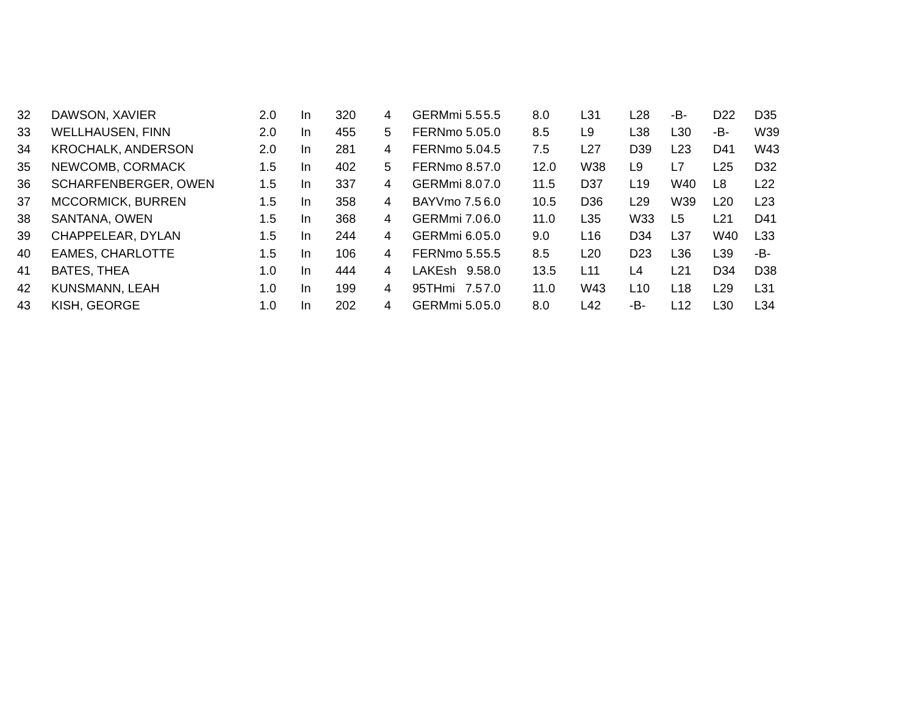| 32 | DAWSON, XAVIER | 2.0 | In | 320 | 4 | GERMmi 5.5 | 5.5 | 8.0 | L31 | L28 | -B- | D22 | D35 |
| 33 | WELLHAUSEN, FINN | 2.0 | In | 455 | 5 | FERNmo 5.0 | 5.0 | 8.5 | L9 | L38 | L30 | -B- | W39 |
| 34 | KROCHALK, ANDERSON | 2.0 | In | 281 | 4 | FERNmo 5.0 | 4.5 | 7.5 | L27 | D39 | L23 | D41 | W43 |
| 35 | NEWCOMB, CORMACK | 1.5 | In | 402 | 5 | FERNmo 8.5 | 7.0 | 12.0 | W38 | L9 | L7 | L25 | D32 |
| 36 | SCHARFENBERGER, OWEN | 1.5 | In | 337 | 4 | GERMmi 8.0 | 7.0 | 11.5 | D37 | L19 | W40 | L8 | L22 |
| 37 | MCCORMICK, BURREN | 1.5 | In | 358 | 4 | BAYVmo 7.5 | 6.0 | 10.5 | D36 | L29 | W39 | L20 | L23 |
| 38 | SANTANA, OWEN | 1.5 | In | 368 | 4 | GERMmi 7.0 | 6.0 | 11.0 | L35 | W33 | L5 | L21 | D41 |
| 39 | CHAPPELEAR, DYLAN | 1.5 | In | 244 | 4 | GERMmi 6.0 | 5.0 | 9.0 | L16 | D34 | L37 | W40 | L33 |
| 40 | EAMES, CHARLOTTE | 1.5 | In | 106 | 4 | FERNmo 5.5 | 5.5 | 8.5 | L20 | D23 | L36 | L39 | -B- |
| 41 | BATES, THEA | 1.0 | In | 444 | 4 | LAKEsh 9.5 | 8.0 | 13.5 | L11 | L4 | L21 | D34 | D38 |
| 42 | KUNSMANN, LEAH | 1.0 | In | 199 | 4 | 95THmi 7.5 | 7.0 | 11.0 | W43 | L10 | L18 | L29 | L31 |
| 43 | KISH, GEORGE | 1.0 | In | 202 | 4 | GERMmi 5.0 | 5.0 | 8.0 | L42 | -B- | L12 | L30 | L34 |